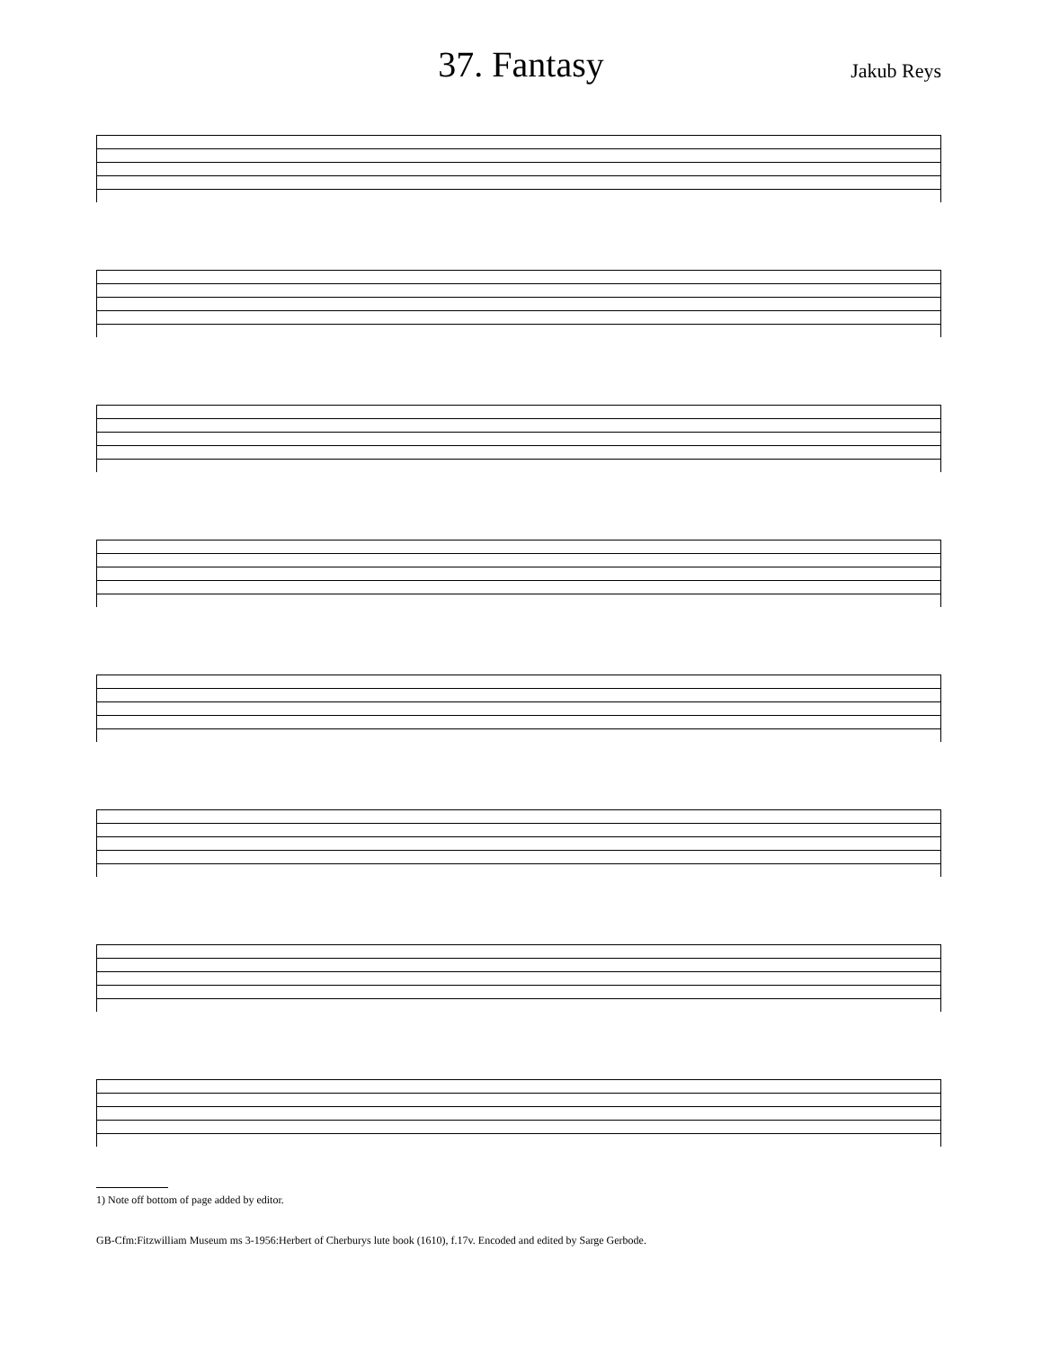37. Fantasy
Jakub Reys
1) Note off bottom of page added by editor.
GB-Cfm:Fitzwilliam Museum ms 3-1956:Herbert of Cherburys lute book (1610), f.17v. Encoded and edited by Sarge Gerbode.